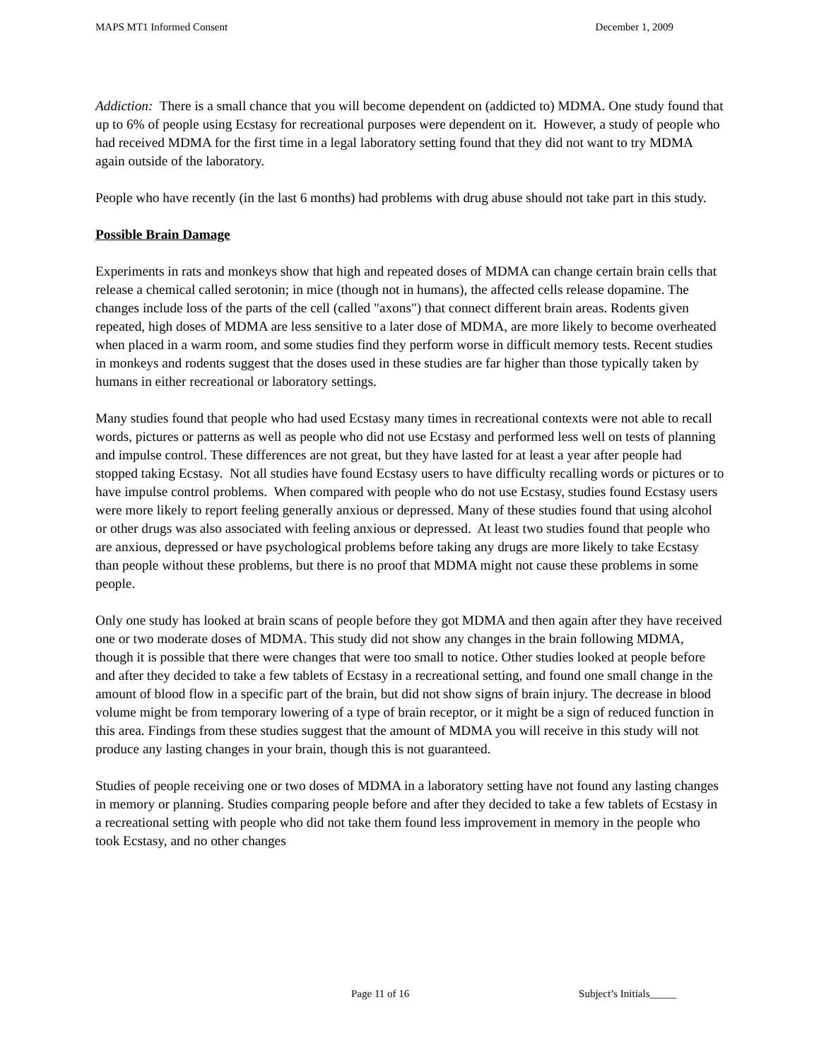MAPS MT1 Informed Consent December 1, 2009
Addiction: There is a small chance that you will become dependent on (addicted to) MDMA. One study found that up to 6% of people using Ecstasy for recreational purposes were dependent on it. However, a study of people who had received MDMA for the first time in a legal laboratory setting found that they did not want to try MDMA again outside of the laboratory.
People who have recently (in the last 6 months) had problems with drug abuse should not take part in this study.
Possible Brain Damage
Experiments in rats and monkeys show that high and repeated doses of MDMA can change certain brain cells that release a chemical called serotonin; in mice (though not in humans), the affected cells release dopamine. The changes include loss of the parts of the cell (called "axons") that connect different brain areas. Rodents given repeated, high doses of MDMA are less sensitive to a later dose of MDMA, are more likely to become overheated when placed in a warm room, and some studies find they perform worse in difficult memory tests. Recent studies in monkeys and rodents suggest that the doses used in these studies are far higher than those typically taken by humans in either recreational or laboratory settings.
Many studies found that people who had used Ecstasy many times in recreational contexts were not able to recall words, pictures or patterns as well as people who did not use Ecstasy and performed less well on tests of planning and impulse control. These differences are not great, but they have lasted for at least a year after people had stopped taking Ecstasy. Not all studies have found Ecstasy users to have difficulty recalling words or pictures or to have impulse control problems. When compared with people who do not use Ecstasy, studies found Ecstasy users were more likely to report feeling generally anxious or depressed. Many of these studies found that using alcohol or other drugs was also associated with feeling anxious or depressed. At least two studies found that people who are anxious, depressed or have psychological problems before taking any drugs are more likely to take Ecstasy than people without these problems, but there is no proof that MDMA might not cause these problems in some people.
Only one study has looked at brain scans of people before they got MDMA and then again after they have received one or two moderate doses of MDMA. This study did not show any changes in the brain following MDMA, though it is possible that there were changes that were too small to notice. Other studies looked at people before and after they decided to take a few tablets of Ecstasy in a recreational setting, and found one small change in the amount of blood flow in a specific part of the brain, but did not show signs of brain injury. The decrease in blood volume might be from temporary lowering of a type of brain receptor, or it might be a sign of reduced function in this area. Findings from these studies suggest that the amount of MDMA you will receive in this study will not produce any lasting changes in your brain, though this is not guaranteed.
Studies of people receiving one or two doses of MDMA in a laboratory setting have not found any lasting changes in memory or planning. Studies comparing people before and after they decided to take a few tablets of Ecstasy in a recreational setting with people who did not take them found less improvement in memory in the people who took Ecstasy, and no other changes
Page 11 of 16 Subject’s Initials_____